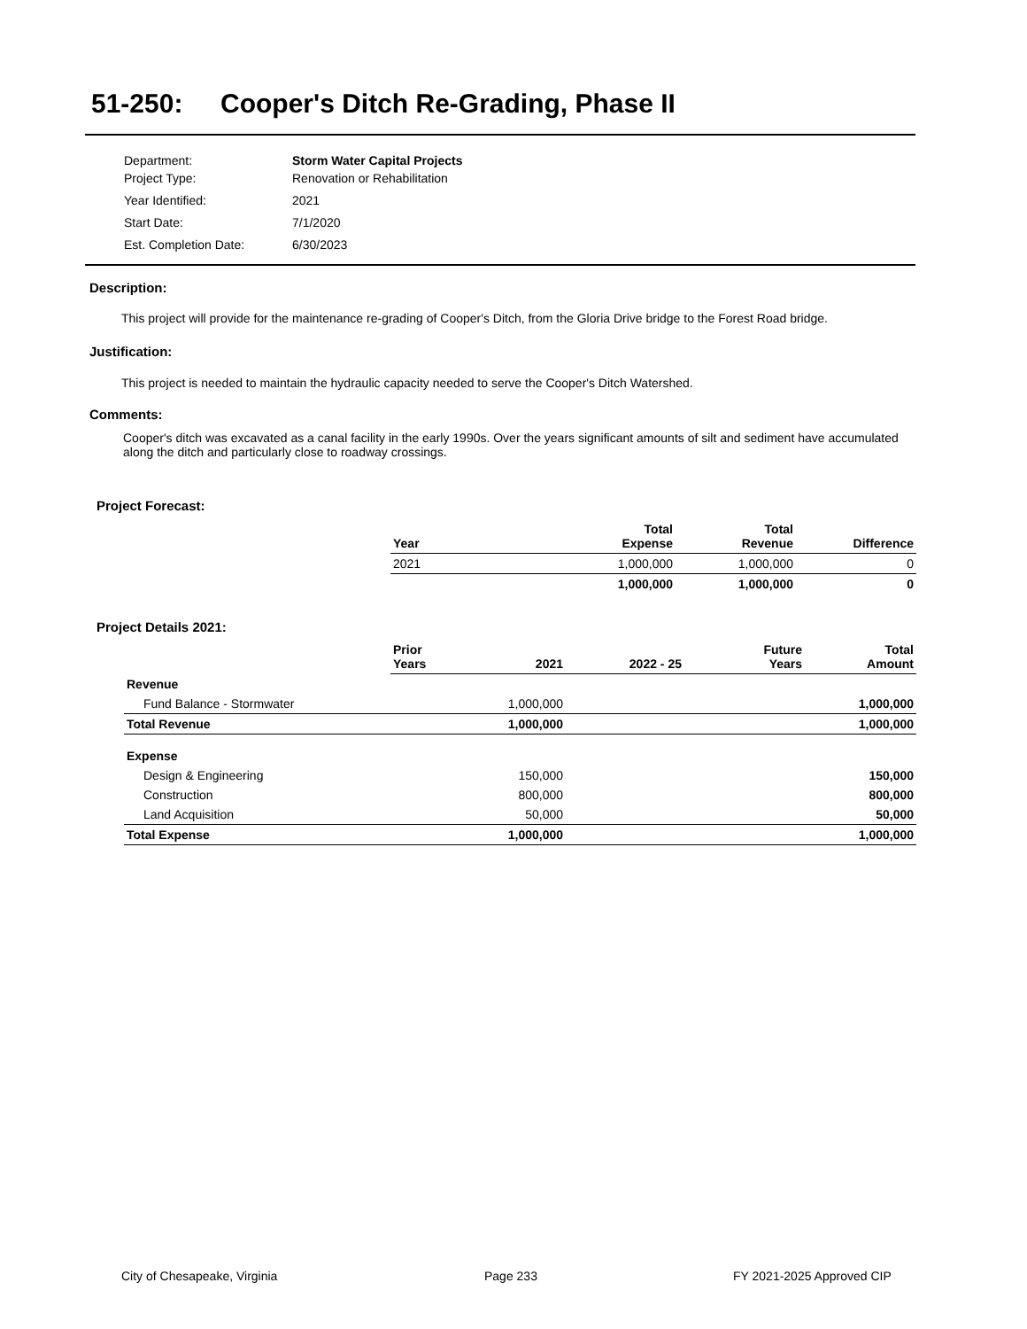51-250: Cooper's Ditch Re-Grading, Phase II
| Department: | Storm Water Capital Projects |
| Project Type: | Renovation or Rehabilitation |
| Year Identified: | 2021 |
| Start Date: | 7/1/2020 |
| Est. Completion Date: | 6/30/2023 |
Description:
This project will provide for the maintenance re-grading of Cooper's Ditch, from the Gloria Drive bridge to the Forest Road bridge.
Justification:
This project is needed to maintain the hydraulic capacity needed to serve the Cooper's Ditch Watershed.
Comments:
Cooper's ditch was excavated as a canal facility in the early 1990s. Over the years significant amounts of silt and sediment have accumulated along the ditch and particularly close to roadway crossings.
Project Forecast:
| Year | Total Expense | Total Revenue | Difference |
| --- | --- | --- | --- |
| 2021 | 1,000,000 | 1,000,000 | 0 |
| | 1,000,000 | 1,000,000 | 0 |
Project Details 2021:
| | Prior Years | 2021 | 2022 - 25 | Future Years | Total Amount |
| --- | --- | --- | --- | --- | --- |
| Revenue | | | | | |
| Fund Balance - Stormwater | | 1,000,000 | | | 1,000,000 |
| Total Revenue | | 1,000,000 | | | 1,000,000 |
| Expense | | | | | |
| Design & Engineering | | 150,000 | | | 150,000 |
| Construction | | 800,000 | | | 800,000 |
| Land Acquisition | | 50,000 | | | 50,000 |
| Total Expense | | 1,000,000 | | | 1,000,000 |
City of Chesapeake, Virginia Page 233 FY 2021-2025 Approved CIP